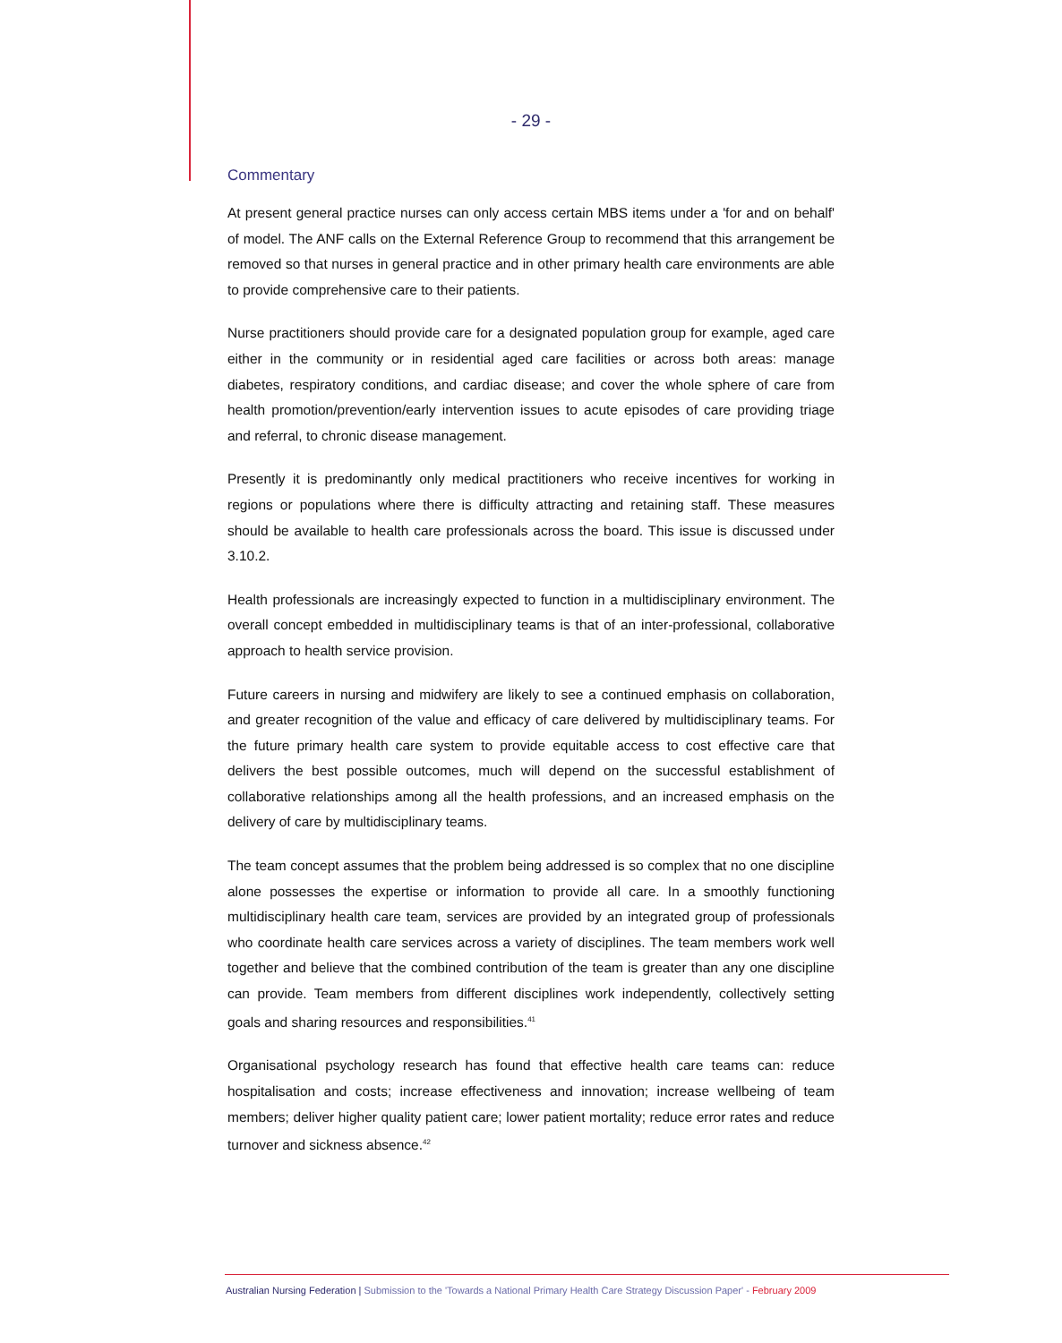- 29 -
Commentary
At present general practice nurses can only access certain MBS items under a 'for and on behalf' of model. The ANF calls on the External Reference Group to recommend that this arrangement be removed so that nurses in general practice and in other primary health care environments are able to provide comprehensive care to their patients.
Nurse practitioners should provide care for a designated population group for example, aged care either in the community or in residential aged care facilities or across both areas: manage diabetes, respiratory conditions, and cardiac disease; and cover the whole sphere of care from health promotion/prevention/early intervention issues to acute episodes of care providing triage and referral, to chronic disease management.
Presently it is predominantly only medical practitioners who receive incentives for working in regions or populations where there is difficulty attracting and retaining staff. These measures should be available to health care professionals across the board. This issue is discussed under 3.10.2.
Health professionals are increasingly expected to function in a multidisciplinary environment. The overall concept embedded in multidisciplinary teams is that of an inter-professional, collaborative approach to health service provision.
Future careers in nursing and midwifery are likely to see a continued emphasis on collaboration, and greater recognition of the value and efficacy of care delivered by multidisciplinary teams. For the future primary health care system to provide equitable access to cost effective care that delivers the best possible outcomes, much will depend on the successful establishment of collaborative relationships among all the health professions, and an increased emphasis on the delivery of care by multidisciplinary teams.
The team concept assumes that the problem being addressed is so complex that no one discipline alone possesses the expertise or information to provide all care. In a smoothly functioning multidisciplinary health care team, services are provided by an integrated group of professionals who coordinate health care services across a variety of disciplines. The team members work well together and believe that the combined contribution of the team is greater than any one discipline can provide. Team members from different disciplines work independently, collectively setting goals and sharing resources and responsibilities.<sup>41</sup>
Organisational psychology research has found that effective health care teams can: reduce hospitalisation and costs; increase effectiveness and innovation; increase wellbeing of team members; deliver higher quality patient care; lower patient mortality; reduce error rates and reduce turnover and sickness absence.<sup>42</sup>
Australian Nursing Federation | Submission to the 'Towards a National Primary Health Care Strategy Discussion Paper' - February 2009